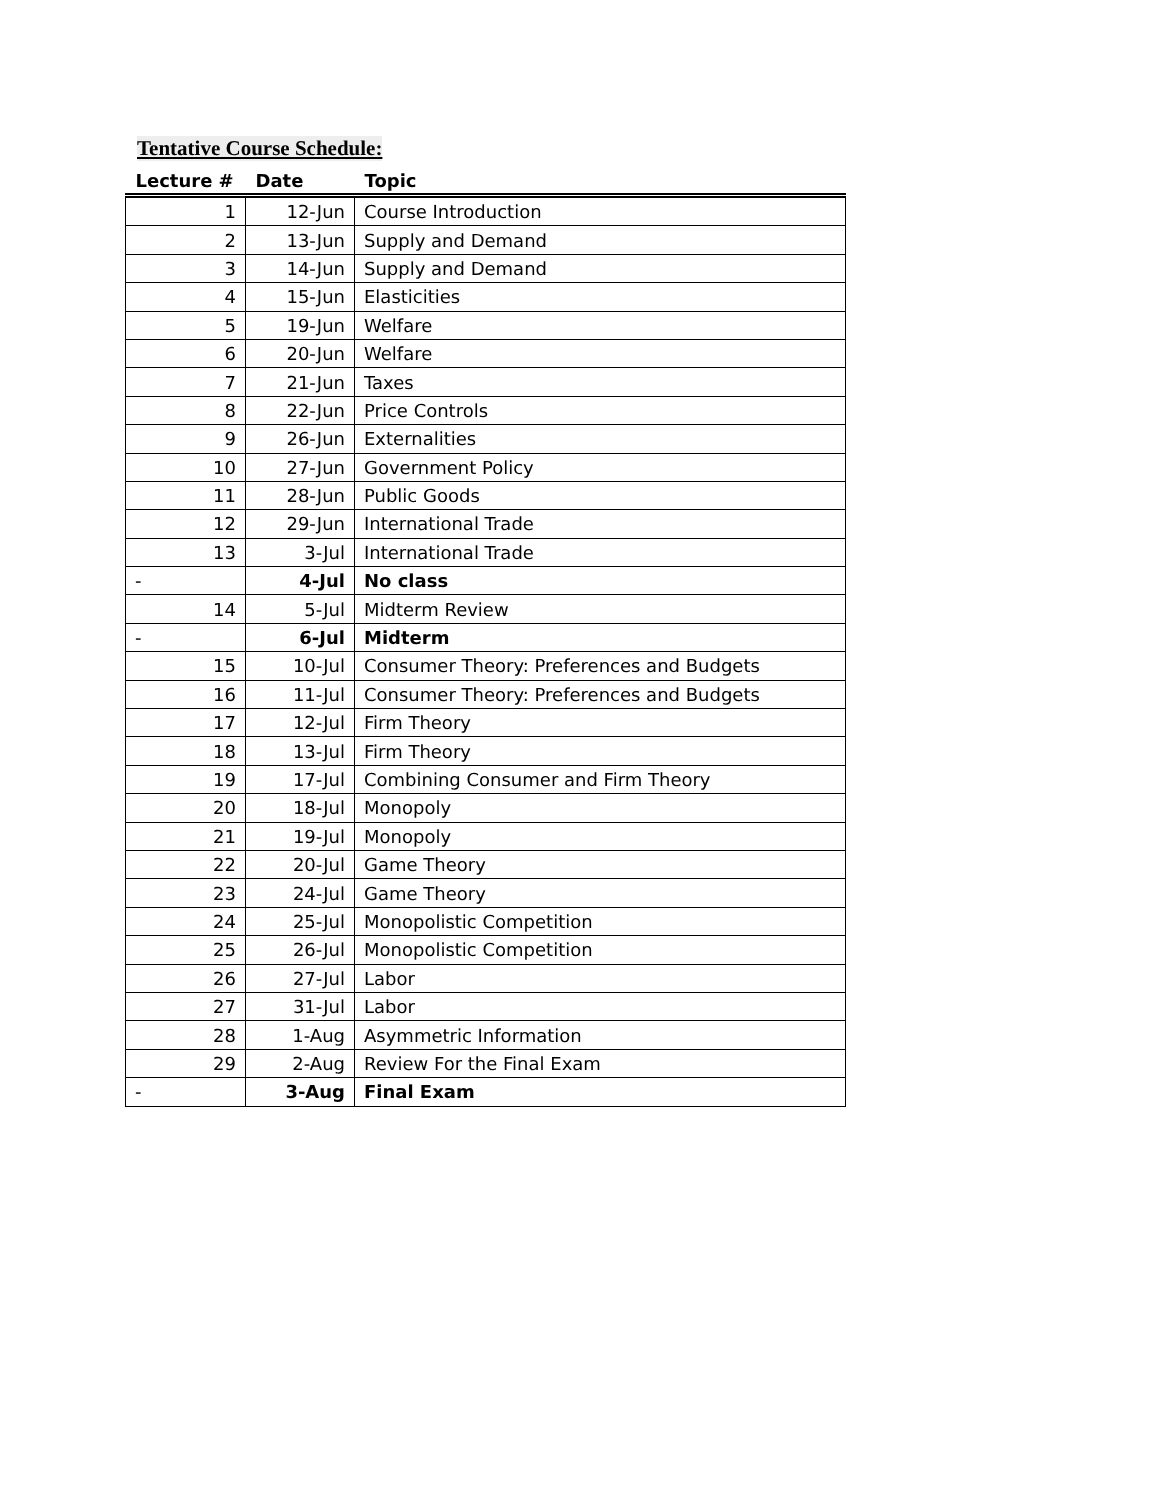Tentative Course Schedule:
| Lecture # | Date | Topic |
| --- | --- | --- |
| 1 | 12-Jun | Course Introduction |
| 2 | 13-Jun | Supply and Demand |
| 3 | 14-Jun | Supply and Demand |
| 4 | 15-Jun | Elasticities |
| 5 | 19-Jun | Welfare |
| 6 | 20-Jun | Welfare |
| 7 | 21-Jun | Taxes |
| 8 | 22-Jun | Price Controls |
| 9 | 26-Jun | Externalities |
| 10 | 27-Jun | Government Policy |
| 11 | 28-Jun | Public Goods |
| 12 | 29-Jun | International Trade |
| 13 | 3-Jul | International Trade |
| - | 4-Jul | No class |
| 14 | 5-Jul | Midterm Review |
| - | 6-Jul | Midterm |
| 15 | 10-Jul | Consumer Theory: Preferences and Budgets |
| 16 | 11-Jul | Consumer Theory: Preferences and Budgets |
| 17 | 12-Jul | Firm Theory |
| 18 | 13-Jul | Firm Theory |
| 19 | 17-Jul | Combining Consumer and Firm Theory |
| 20 | 18-Jul | Monopoly |
| 21 | 19-Jul | Monopoly |
| 22 | 20-Jul | Game Theory |
| 23 | 24-Jul | Game Theory |
| 24 | 25-Jul | Monopolistic Competition |
| 25 | 26-Jul | Monopolistic Competition |
| 26 | 27-Jul | Labor |
| 27 | 31-Jul | Labor |
| 28 | 1-Aug | Asymmetric Information |
| 29 | 2-Aug | Review For the Final Exam |
| - | 3-Aug | Final Exam |